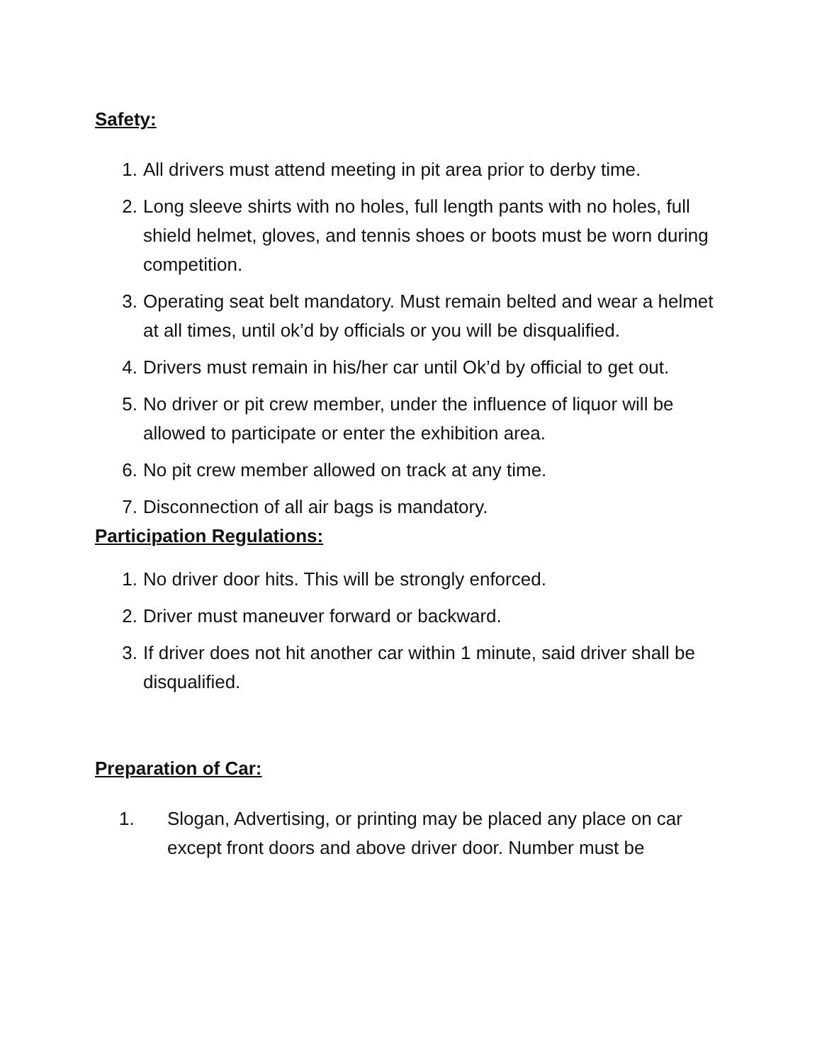Safety:
1. All drivers must attend meeting in pit area prior to derby time.
2. Long sleeve shirts with no holes, full length pants with no holes, full shield helmet, gloves, and tennis shoes or boots must be worn during competition.
3. Operating seat belt mandatory. Must remain belted and wear a helmet at all times, until ok’d by officials or you will be disqualified.
4. Drivers must remain in his/her car until Ok’d by official to get out.
5. No driver or pit crew member, under the influence of liquor will be allowed to participate or enter the exhibition area.
6. No pit crew member allowed on track at any time.
7. Disconnection of all air bags is mandatory.
Participation Regulations:
1. No driver door hits. This will be strongly enforced.
2. Driver must maneuver forward or backward.
3. If driver does not hit another car within 1 minute, said driver shall be disqualified.
Preparation of Car:
1. Slogan, Advertising, or printing may be placed any place on car except front doors and above driver door. Number must be